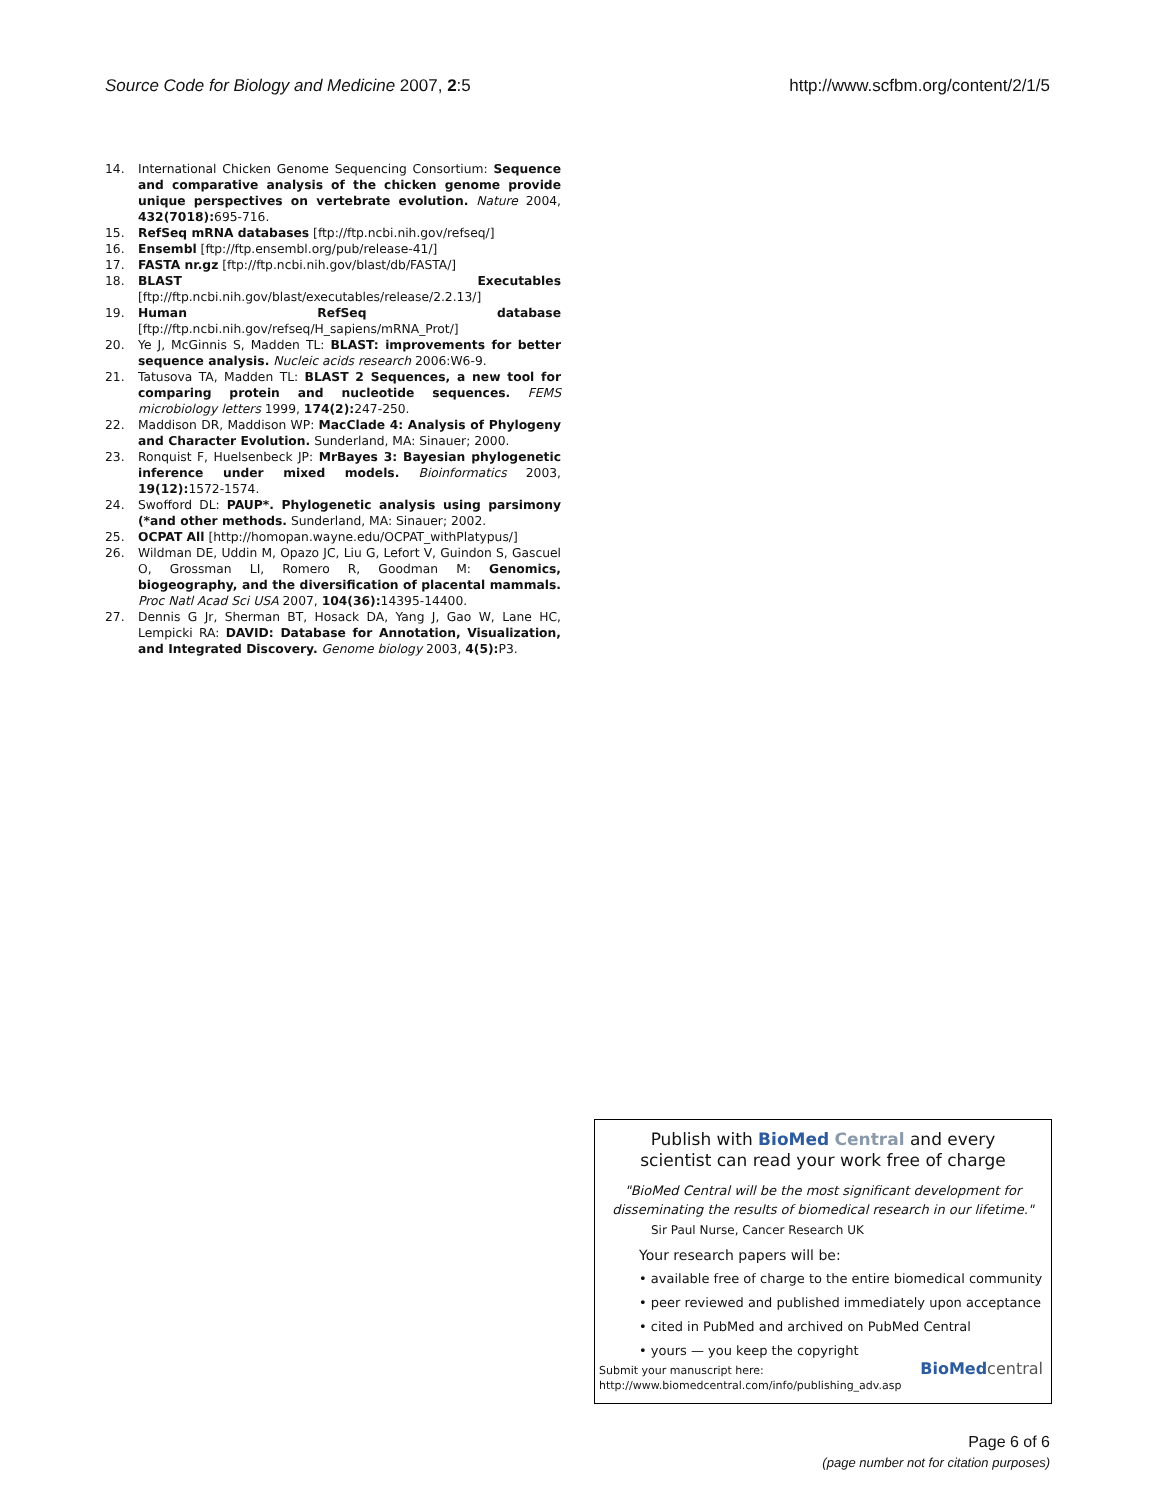Source Code for Biology and Medicine 2007, 2:5 http://www.scfbm.org/content/2/1/5
14. International Chicken Genome Sequencing Consortium: Sequence and comparative analysis of the chicken genome provide unique perspectives on vertebrate evolution. Nature 2004, 432(7018): 695-716.
15. RefSeq mRNA databases [ftp://ftp.ncbi.nih.gov/refseq/]
16. Ensembl [ftp://ftp.ensembl.org/pub/release-41/]
17. FASTA nr.gz [ftp://ftp.ncbi.nih.gov/blast/db/FASTA/]
18. BLAST Executables [ftp://ftp.ncbi.nih.gov/blast/executables/release/2.2.13/]
19. Human RefSeq database [ftp://ftp.ncbi.nih.gov/refseq/H_sapiens/mRNA_Prot/]
20. Ye J, McGinnis S, Madden TL: BLAST: improvements for better sequence analysis. Nucleic acids research 2006:W6-9.
21. Tatusova TA, Madden TL: BLAST 2 Sequences, a new tool for comparing protein and nucleotide sequences. FEMS microbiology letters 1999, 174(2): 247-250.
22. Maddison DR, Maddison WP: MacClade 4: Analysis of Phylogeny and Character Evolution. Sunderland, MA: Sinauer; 2000.
23. Ronquist F, Huelsenbeck JP: MrBayes 3: Bayesian phylogenetic inference under mixed models. Bioinformatics 2003, 19(12): 1572-1574.
24. Swofford DL: PAUP*. Phylogenetic analysis using parsimony (*and other methods. Sunderland, MA: Sinauer; 2002.
25. OCPAT All [http://homopan.wayne.edu/OCPAT_withPlatypus/]
26. Wildman DE, Uddin M, Opazo JC, Liu G, Lefort V, Guindon S, Gascuel O, Grossman LI, Romero R, Goodman M: Genomics, biogeography, and the diversification of placental mammals. Proc Natl Acad Sci USA 2007, 104(36): 14395-14400.
27. Dennis G Jr, Sherman BT, Hosack DA, Yang J, Gao W, Lane HC, Lempicki RA: DAVID: Database for Annotation, Visualization, and Integrated Discovery. Genome biology 2003, 4(5): P3.
Publish with Bio Med Central and every
scientist can read your work free of charge
"BioMed Central will be the most significant development for disseminating the results of biomedical research in our lifetime."
Sir Paul Nurse, Cancer Research UK
Your research papers will be:
• available free of charge to the entire biomedical community
• peer reviewed and published immediately upon acceptance
• cited in PubMed and archived on PubMed Central
• yours — you keep the copyright
Submit your manuscript here:
http://www.biomedcentral.com/info/publishing_adv.asp
BioMed central
Page 6 of 6
(page number not for citation purposes)